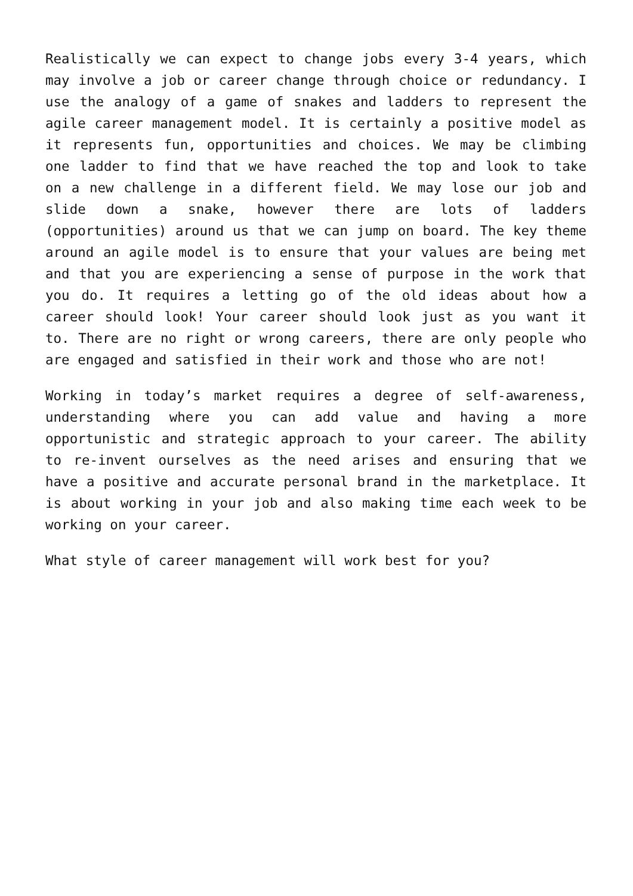Realistically we can expect to change jobs every 3-4 years, which may involve a job or career change through choice or redundancy. I use the analogy of a game of snakes and ladders to represent the agile career management model. It is certainly a positive model as it represents fun, opportunities and choices. We may be climbing one ladder to find that we have reached the top and look to take on a new challenge in a different field. We may lose our job and slide down a snake, however there are lots of ladders (opportunities) around us that we can jump on board. The key theme around an agile model is to ensure that your values are being met and that you are experiencing a sense of purpose in the work that you do. It requires a letting go of the old ideas about how a career should look! Your career should look just as you want it to. There are no right or wrong careers, there are only people who are engaged and satisfied in their work and those who are not!
Working in today’s market requires a degree of self-awareness, understanding where you can add value and having a more opportunistic and strategic approach to your career. The ability to re-invent ourselves as the need arises and ensuring that we have a positive and accurate personal brand in the marketplace. It is about working in your job and also making time each week to be working on your career.
What style of career management will work best for you?